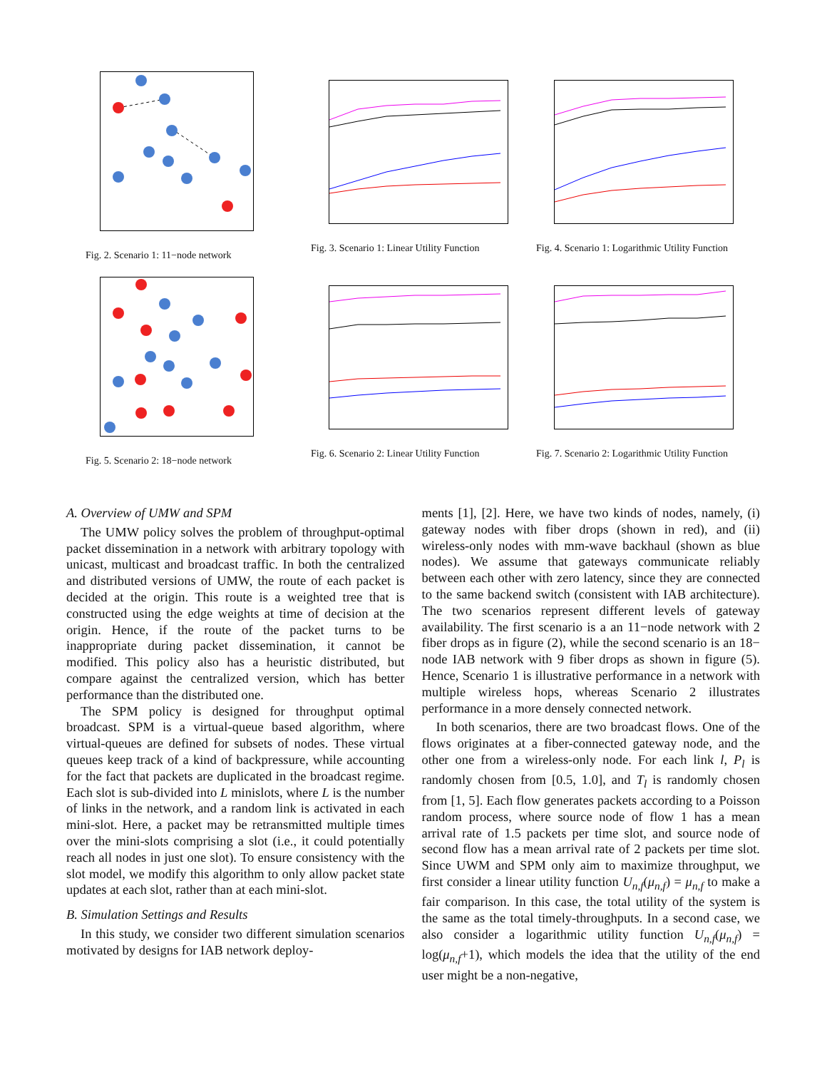Fig. 2. Scenario 1: 11−node network
Fig. 3. Scenario 1: Linear Utility Function
Fig. 4. Scenario 1: Logarithmic Utility Function
Fig. 5. Scenario 2: 18−node network
Fig. 6. Scenario 2: Linear Utility Function
Fig. 7. Scenario 2: Logarithmic Utility Function
A. Overview of UMW and SPM
The UMW policy solves the problem of throughput-optimal packet dissemination in a network with arbitrary topology with unicast, multicast and broadcast traffic. In both the centralized and distributed versions of UMW, the route of each packet is decided at the origin. This route is a weighted tree that is constructed using the edge weights at time of decision at the origin. Hence, if the route of the packet turns to be inappropriate during packet dissemination, it cannot be modified. This policy also has a heuristic distributed, but compare against the centralized version, which has better performance than the distributed one.
The SPM policy is designed for throughput optimal broadcast. SPM is a virtual-queue based algorithm, where virtual-queues are defined for subsets of nodes. These virtual queues keep track of a kind of backpressure, while accounting for the fact that packets are duplicated in the broadcast regime. Each slot is sub-divided into L minislots, where L is the number of links in the network, and a random link is activated in each mini-slot. Here, a packet may be retransmitted multiple times over the mini-slots comprising a slot (i.e., it could potentially reach all nodes in just one slot). To ensure consistency with the slot model, we modify this algorithm to only allow packet state updates at each slot, rather than at each mini-slot.
B. Simulation Settings and Results
In this study, we consider two different simulation scenarios motivated by designs for IAB network deploy-
ments [1], [2]. Here, we have two kinds of nodes, namely, (i) gateway nodes with fiber drops (shown in red), and (ii) wireless-only nodes with mm-wave backhaul (shown as blue nodes). We assume that gateways communicate reliably between each other with zero latency, since they are connected to the same backend switch (consistent with IAB architecture). The two scenarios represent different levels of gateway availability. The first scenario is a an 11−node network with 2 fiber drops as in figure (2), while the second scenario is an 18− node IAB network with 9 fiber drops as shown in figure (5). Hence, Scenario 1 is illustrative performance in a network with multiple wireless hops, whereas Scenario 2 illustrates performance in a more densely connected network.
In both scenarios, there are two broadcast flows. One of the flows originates at a fiber-connected gateway node, and the other one from a wireless-only node. For each link l, P<sub>l</sub> is randomly chosen from [0.5, 1.0], and T<sub>l</sub> is randomly chosen from [1, 5]. Each flow generates packets according to a Poisson random process, where source node of flow 1 has a mean arrival rate of 1.5 packets per time slot, and source node of second flow has a mean arrival rate of 2 packets per time slot. Since UWM and SPM only aim to maximize throughput, we first consider a linear utility function U<sub>n,f</sub>(μ<sub>n,f</sub>) = μ<sub>n,f</sub> to make a fair comparison. In this case, the total utility of the system is the same as the total timely-throughputs. In a second case, we also consider a logarithmic utility function U<sub>n,f</sub>(μ<sub>n,f</sub>) = log(μ<sub>n,f</sub>+1), which models the idea that the utility of the end user might be a non-negative,